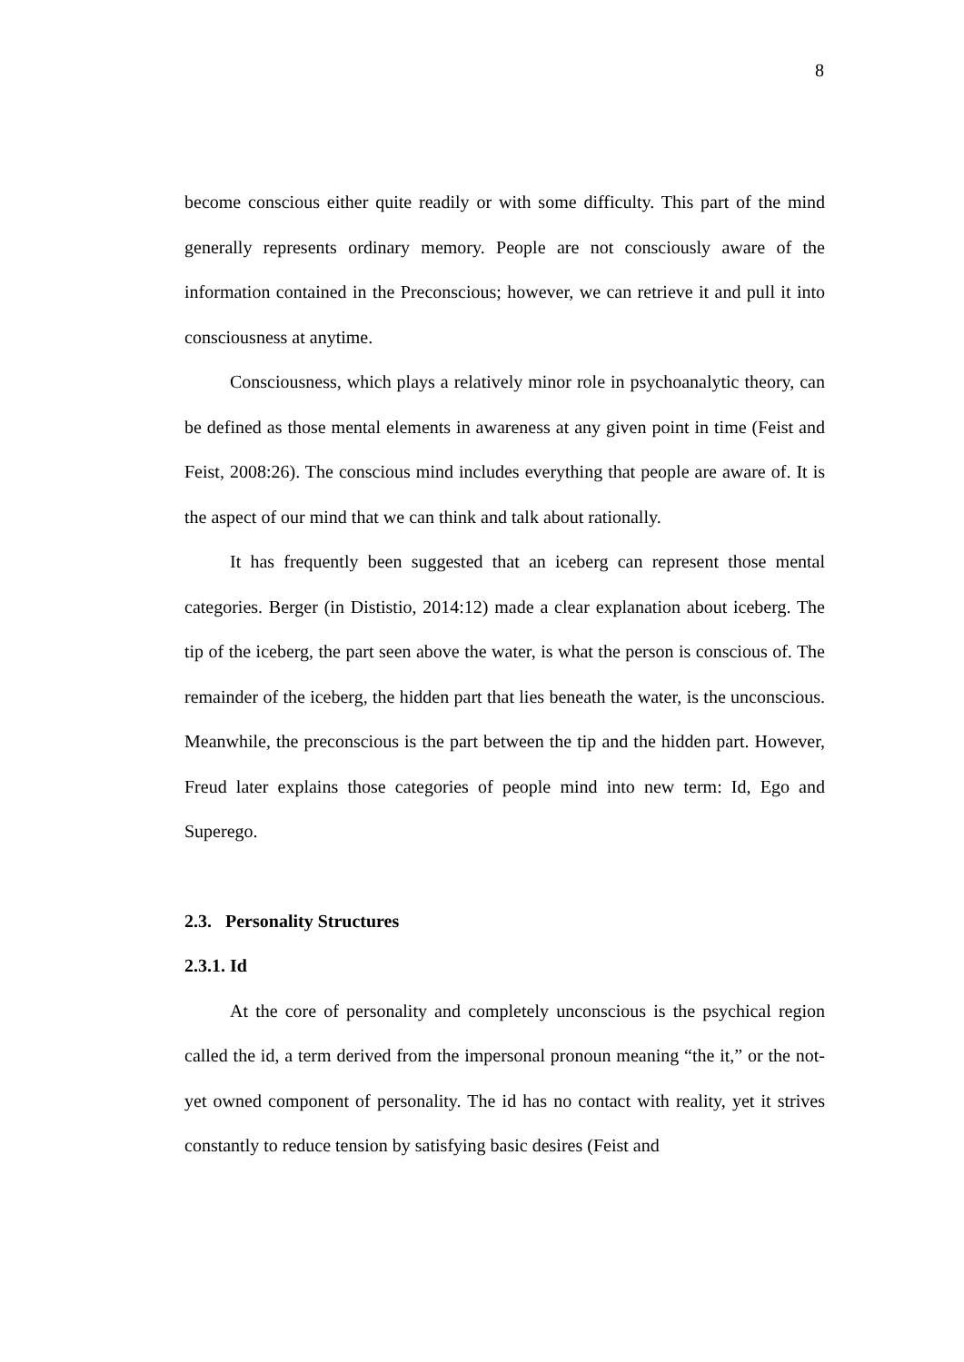8
become conscious either quite readily or with some difficulty. This part of the mind generally represents ordinary memory. People are not consciously aware of the information contained in the Preconscious; however, we can retrieve it and pull it into consciousness at anytime.
Consciousness, which plays a relatively minor role in psychoanalytic theory, can be defined as those mental elements in awareness at any given point in time (Feist and Feist, 2008:26). The conscious mind includes everything that people are aware of. It is the aspect of our mind that we can think and talk about rationally.
It has frequently been suggested that an iceberg can represent those mental categories. Berger (in Dististio, 2014:12) made a clear explanation about iceberg. The tip of the iceberg, the part seen above the water, is what the person is conscious of. The remainder of the iceberg, the hidden part that lies beneath the water, is the unconscious. Meanwhile, the preconscious is the part between the tip and the hidden part. However, Freud later explains those categories of people mind into new term: Id, Ego and Superego.
2.3. Personality Structures
2.3.1. Id
At the core of personality and completely unconscious is the psychical region called the id, a term derived from the impersonal pronoun meaning “the it,” or the not-yet owned component of personality. The id has no contact with reality, yet it strives constantly to reduce tension by satisfying basic desires (Feist and